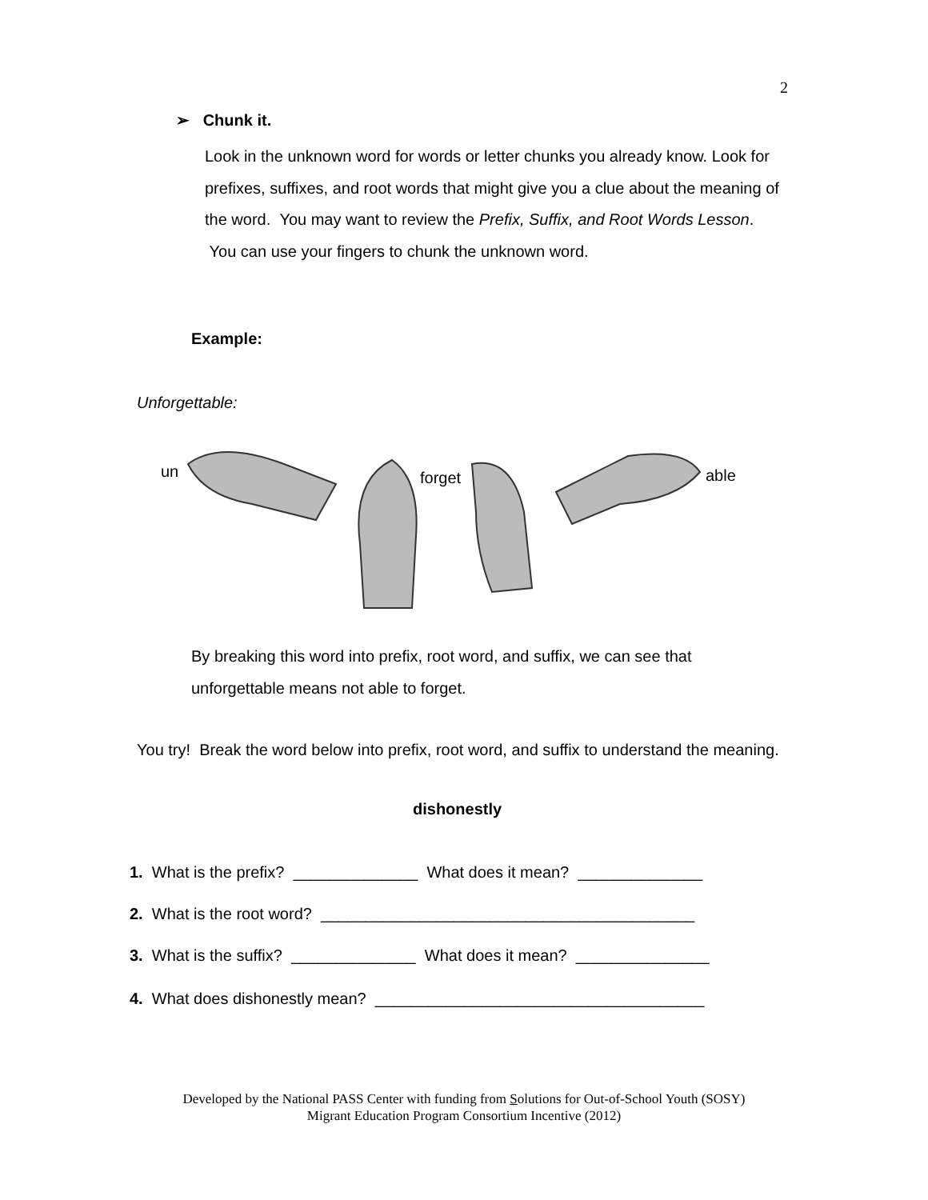2
➢ Chunk it.
Look in the unknown word for words or letter chunks you already know. Look for prefixes, suffixes, and root words that might give you a clue about the meaning of the word. You may want to review the Prefix, Suffix, and Root Words Lesson. You can use your fingers to chunk the unknown word.
Example:
Unforgettable:
un forget able
By breaking this word into prefix, root word, and suffix, we can see that unforgettable means not able to forget.
You try! Break the word below into prefix, root word, and suffix to understand the meaning.
dishonestly
1. What is the prefix? ______________ What does it mean? ______________
2. What is the root word? __________________________________________
3. What is the suffix? ______________ What does it mean? _______________
4. What does dishonestly mean? _____________________________________
Developed by the National PASS Center with funding from Solutions for Out-of-School Youth (SOSY)
Migrant Education Program Consortium Incentive (2012)